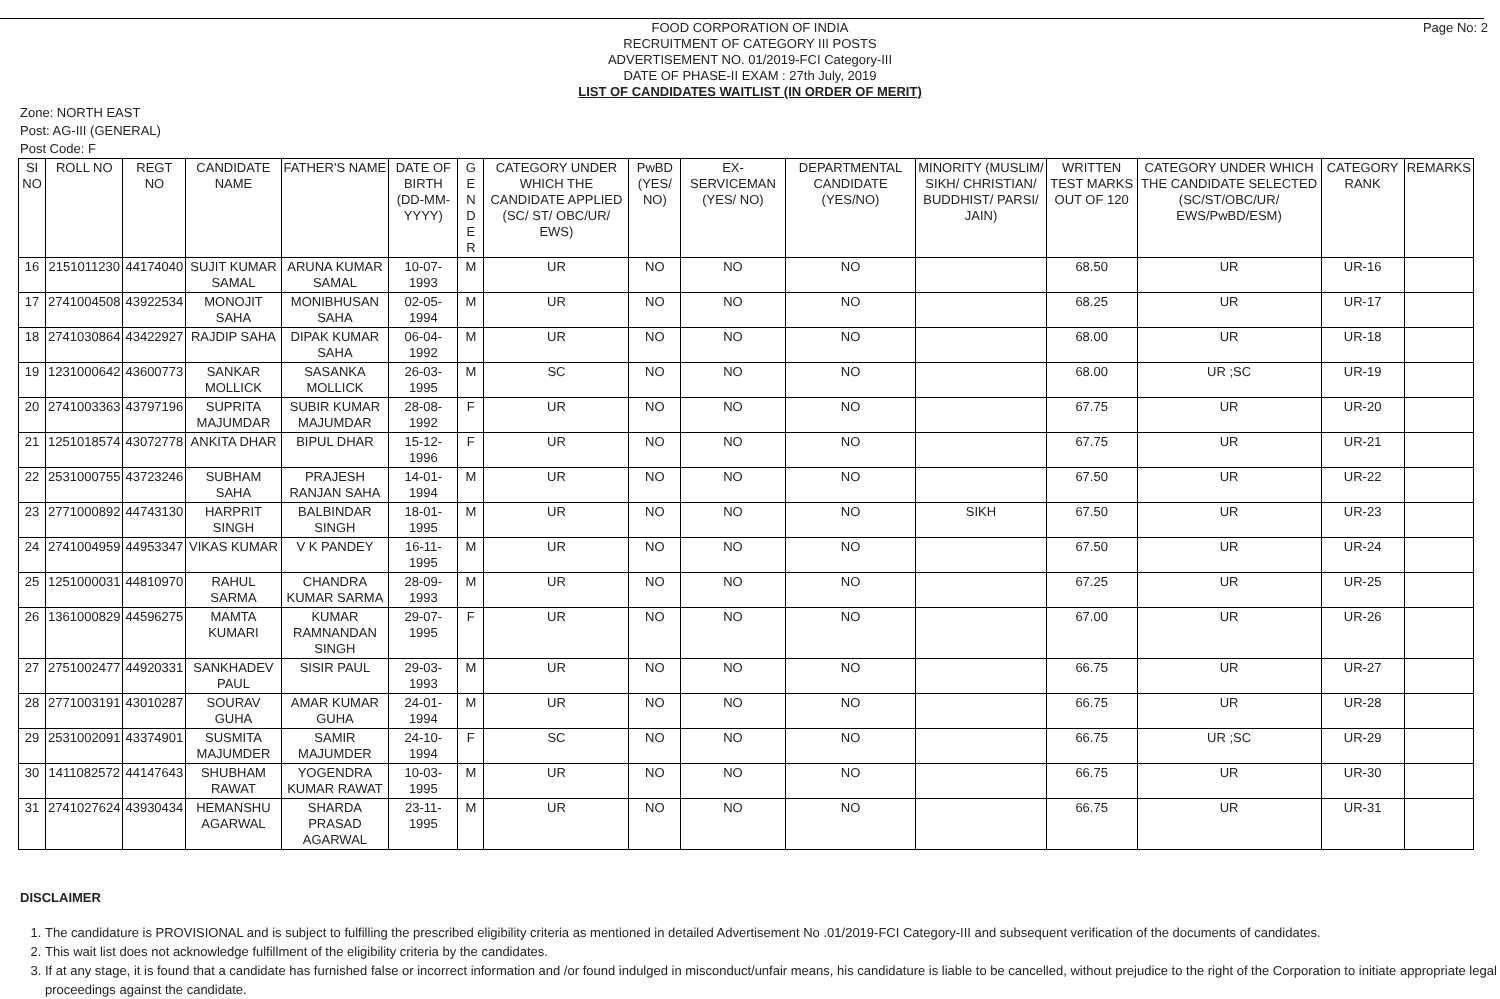Page No: 2
FOOD CORPORATION OF INDIA
RECRUITMENT OF CATEGORY III POSTS
ADVERTISEMENT NO. 01/2019-FCI Category-III
DATE OF PHASE-II EXAM : 27th July, 2019
LIST OF CANDIDATES WAITLIST (IN ORDER OF MERIT)
Zone: NORTH EAST
Post: AG-III (GENERAL)
Post Code: F
| SI NO | ROLL NO | REGT NO | CANDIDATE NAME | FATHER'S NAME | DATE OF BIRTH (DD-MM-YYYY) | G E N D E R | CATEGORY UNDER WHICH THE CANDIDATE APPLIED (SC/ ST/ OBC/UR/ EWS) | PwBD (YES/ NO) | EX-SERVICEMAN (YES/ NO) | DEPARTMENTAL CANDIDATE (YES/NO) | MINORITY (MUSLIM/ SIKH/ CHRISTIAN/ BUDDHIST/ PARSI/ JAIN) | WRITTEN TEST MARKS OUT OF 120 | CATEGORY UNDER WHICH THE CANDIDATE SELECTED (SC/ST/OBC/UR/ EWS/PwBD/ESM) | CATEGORY RANK | REMARKS |
| --- | --- | --- | --- | --- | --- | --- | --- | --- | --- | --- | --- | --- | --- | --- | --- |
| 16 | 2151011230 | 44174040 | SUJIT KUMAR SAMAL | ARUNA KUMAR SAMAL | 10-07-1993 | M | UR | NO | NO | NO | | 68.50 | UR | UR-16 | |
| 17 | 2741004508 | 43922534 | MONOJIT SAHA | MONIBHUSAN SAHA | 02-05-1994 | M | UR | NO | NO | NO | | 68.25 | UR | UR-17 | |
| 18 | 2741030864 | 43422927 | RAJDIP SAHA | DIPAK KUMAR SAHA | 06-04-1992 | M | UR | NO | NO | NO | | 68.00 | UR | UR-18 | |
| 19 | 1231000642 | 43600773 | SANKAR MOLLICK | SASANKA MOLLICK | 26-03-1995 | M | SC | NO | NO | NO | | 68.00 | UR ;SC | UR-19 | |
| 20 | 2741003363 | 43797196 | SUPRITA MAJUMDAR | SUBIR KUMAR MAJUMDAR | 28-08-1992 | F | UR | NO | NO | NO | | 67.75 | UR | UR-20 | |
| 21 | 1251018574 | 43072778 | ANKITA DHAR | BIPUL DHAR | 15-12-1996 | F | UR | NO | NO | NO | | 67.75 | UR | UR-21 | |
| 22 | 2531000755 | 43723246 | SUBHAM SAHA | PRAJESH RANJAN SAHA | 14-01-1994 | M | UR | NO | NO | NO | | 67.50 | UR | UR-22 | |
| 23 | 2771000892 | 44743130 | HARPRIT SINGH | BALBINDAR SINGH | 18-01-1995 | M | UR | NO | NO | NO | SIKH | 67.50 | UR | UR-23 | |
| 24 | 2741004959 | 44953347 | VIKAS KUMAR | V K PANDEY | 16-11-1995 | M | UR | NO | NO | NO | | 67.50 | UR | UR-24 | |
| 25 | 1251000031 | 44810970 | RAHUL SARMA | CHANDRA KUMAR SARMA | 28-09-1993 | M | UR | NO | NO | NO | | 67.25 | UR | UR-25 | |
| 26 | 1361000829 | 44596275 | MAMTA KUMARI | KUMAR RAMNANDAN SINGH | 29-07-1995 | F | UR | NO | NO | NO | | 67.00 | UR | UR-26 | |
| 27 | 2751002477 | 44920331 | SANKHADEV PAUL | SISIR PAUL | 29-03-1993 | M | UR | NO | NO | NO | | 66.75 | UR | UR-27 | |
| 28 | 2771003191 | 43010287 | SOURAV GUHA | AMAR KUMAR GUHA | 24-01-1994 | M | UR | NO | NO | NO | | 66.75 | UR | UR-28 | |
| 29 | 2531002091 | 43374901 | SUSMITA MAJUMDER | SAMIR MAJUMDER | 24-10-1994 | F | SC | NO | NO | NO | | 66.75 | UR ;SC | UR-29 | |
| 30 | 1411082572 | 44147643 | SHUBHAM RAWAT | YOGENDRA KUMAR RAWAT | 10-03-1995 | M | UR | NO | NO | NO | | 66.75 | UR | UR-30 | |
| 31 | 2741027624 | 43930434 | HEMANSHU AGARWAL | SHARDA PRASAD AGARWAL | 23-11-1995 | M | UR | NO | NO | NO | | 66.75 | UR | UR-31 | |
DISCLAIMER
1. The candidature is PROVISIONAL and is subject to fulfilling the prescribed eligibility criteria as mentioned in detailed Advertisement No .01/2019-FCI Category-III and subsequent verification of the documents of candidates.
2. This wait list does not acknowledge fulfillment of the eligibility criteria by the candidates.
3. If at any stage, it is found that a candidate has furnished false or incorrect information and /or found indulged in misconduct/unfair means, his candidature is liable to be cancelled, without prejudice to the right of the Corporation to initiate appropriate legal proceedings against the candidate.